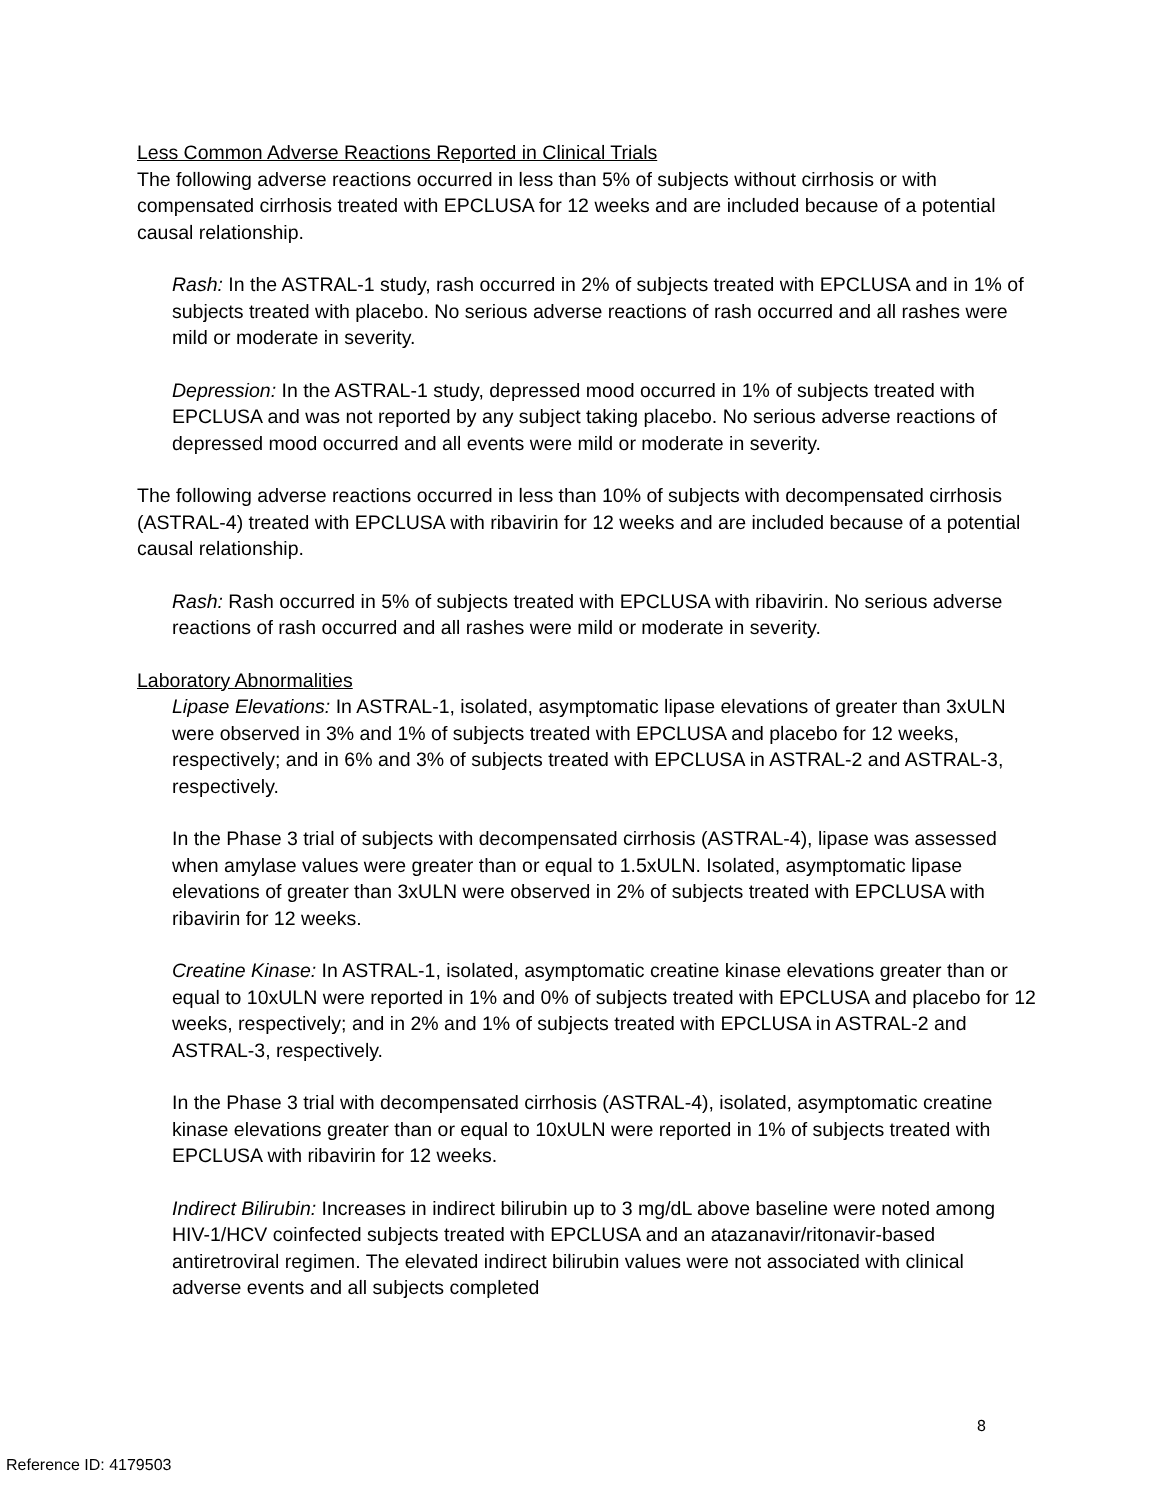Less Common Adverse Reactions Reported in Clinical Trials
The following adverse reactions occurred in less than 5% of subjects without cirrhosis or with compensated cirrhosis treated with EPCLUSA for 12 weeks and are included because of a potential causal relationship.
Rash: In the ASTRAL-1 study, rash occurred in 2% of subjects treated with EPCLUSA and in 1% of subjects treated with placebo. No serious adverse reactions of rash occurred and all rashes were mild or moderate in severity.
Depression: In the ASTRAL-1 study, depressed mood occurred in 1% of subjects treated with EPCLUSA and was not reported by any subject taking placebo. No serious adverse reactions of depressed mood occurred and all events were mild or moderate in severity.
The following adverse reactions occurred in less than 10% of subjects with decompensated cirrhosis (ASTRAL-4) treated with EPCLUSA with ribavirin for 12 weeks and are included because of a potential causal relationship.
Rash: Rash occurred in 5% of subjects treated with EPCLUSA with ribavirin. No serious adverse reactions of rash occurred and all rashes were mild or moderate in severity.
Laboratory Abnormalities
Lipase Elevations: In ASTRAL-1, isolated, asymptomatic lipase elevations of greater than 3xULN were observed in 3% and 1% of subjects treated with EPCLUSA and placebo for 12 weeks, respectively; and in 6% and 3% of subjects treated with EPCLUSA in ASTRAL-2 and ASTRAL-3, respectively.
In the Phase 3 trial of subjects with decompensated cirrhosis (ASTRAL-4), lipase was assessed when amylase values were greater than or equal to 1.5xULN. Isolated, asymptomatic lipase elevations of greater than 3xULN were observed in 2% of subjects treated with EPCLUSA with ribavirin for 12 weeks.
Creatine Kinase: In ASTRAL-1, isolated, asymptomatic creatine kinase elevations greater than or equal to 10xULN were reported in 1% and 0% of subjects treated with EPCLUSA and placebo for 12 weeks, respectively; and in 2% and 1% of subjects treated with EPCLUSA in ASTRAL-2 and ASTRAL-3, respectively.
In the Phase 3 trial with decompensated cirrhosis (ASTRAL-4), isolated, asymptomatic creatine kinase elevations greater than or equal to 10xULN were reported in 1% of subjects treated with EPCLUSA with ribavirin for 12 weeks.
Indirect Bilirubin: Increases in indirect bilirubin up to 3 mg/dL above baseline were noted among HIV-1/HCV coinfected subjects treated with EPCLUSA and an atazanavir/ritonavir-based antiretroviral regimen. The elevated indirect bilirubin values were not associated with clinical adverse events and all subjects completed
8
Reference ID: 4179503